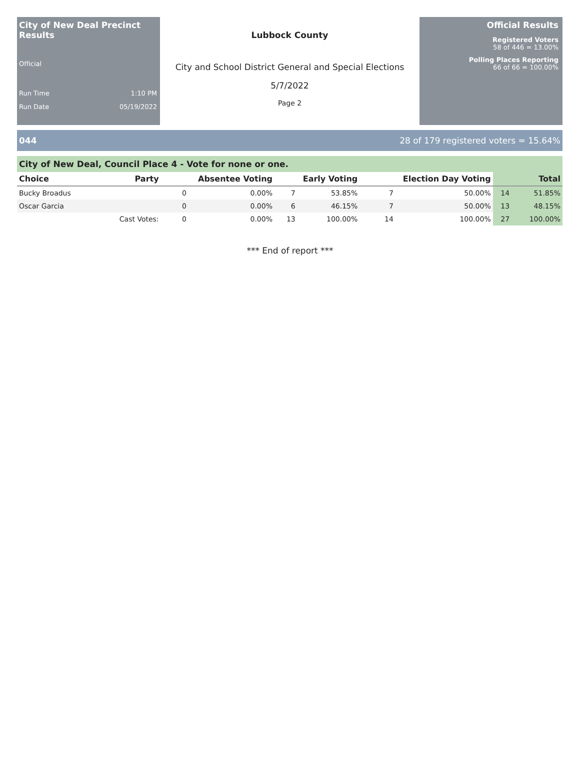City of New Deal Precinct Results
Official
Run Time 1:10 PM
Run Date 05/19/2022
Lubbock County
City and School District General and Special Elections
5/7/2022
Page 2
Official Results
Registered Voters
58 of 446 = 13.00%
Polling Places Reporting
66 of 66 = 100.00%
044 28 of 179 registered voters = 15.64%
City of New Deal, Council Place 4 - Vote for none or one.
| Choice | Party | Absentee Voting | | Early Voting | | Election Day Voting | | Total | |
| --- | --- | --- | --- | --- | --- | --- | --- | --- | --- |
| Bucky Broadus | | 0 | 0.00% | 7 | 53.85% | 7 | 50.00% | 14 | 51.85% |
| Oscar Garcia | | 0 | 0.00% | 6 | 46.15% | 7 | 50.00% | 13 | 48.15% |
| | Cast Votes: | 0 | 0.00% | 13 | 100.00% | 14 | 100.00% | 27 | 100.00% |
*** End of report ***